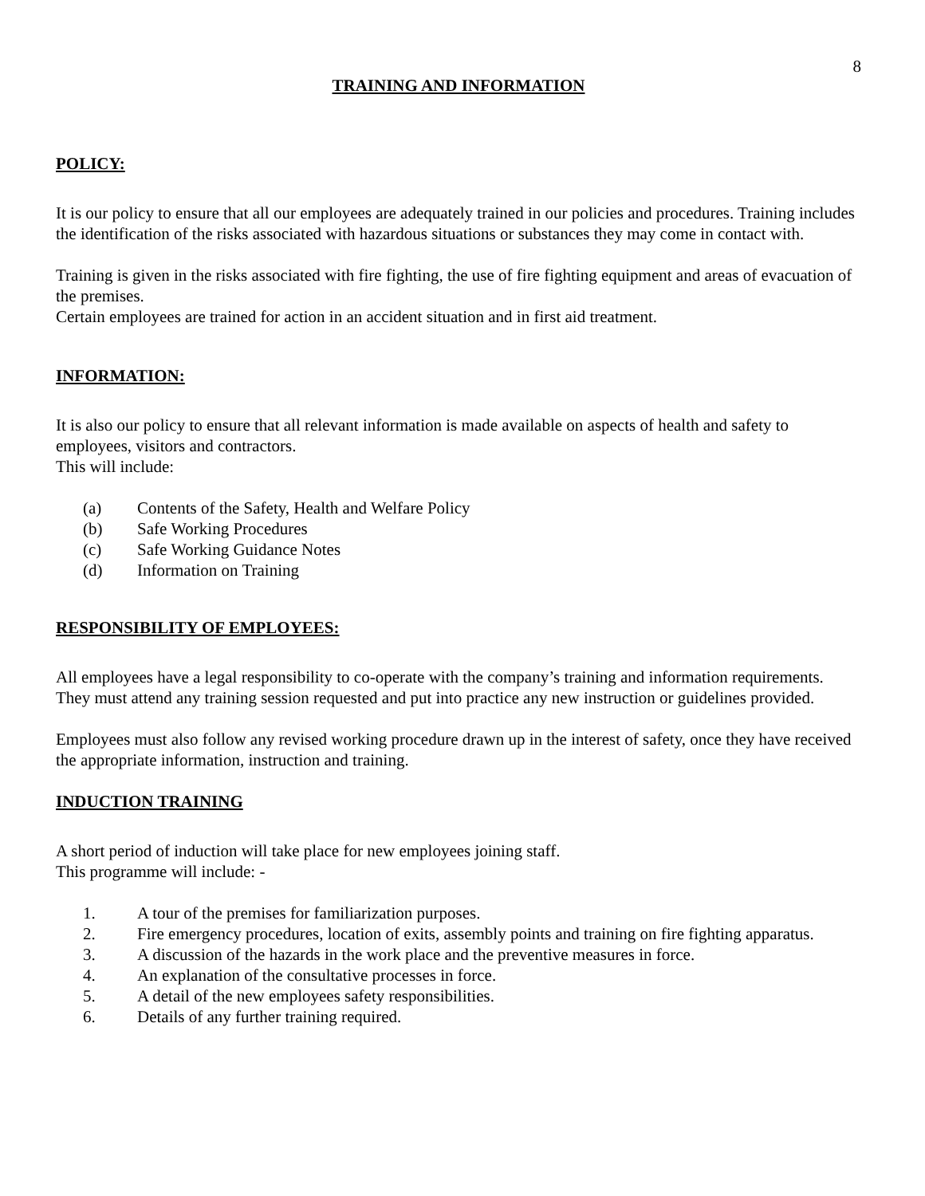8
TRAINING AND INFORMATION
POLICY:
It is our policy to ensure that all our employees are adequately trained in our policies and procedures. Training includes the identification of the risks associated with hazardous situations or substances they may come in contact with.
Training is given in the risks associated with fire fighting, the use of fire fighting equipment and areas of evacuation of the premises.
Certain employees are trained for action in an accident situation and in first aid treatment.
INFORMATION:
It is also our policy to ensure that all relevant information is made available on aspects of health and safety to employees, visitors and contractors.
This will include:
(a) Contents of the Safety, Health and Welfare Policy
(b) Safe Working Procedures
(c) Safe Working Guidance Notes
(d) Information on Training
RESPONSIBILITY OF EMPLOYEES:
All employees have a legal responsibility to co-operate with the company’s training and information requirements. They must attend any training session requested and put into practice any new instruction or guidelines provided.
Employees must also follow any revised working procedure drawn up in the interest of safety, once they have received the appropriate information, instruction and training.
INDUCTION TRAINING
A short period of induction will take place for new employees joining staff.
This programme will include: -
1. A tour of the premises for familiarization purposes.
2. Fire emergency procedures, location of exits, assembly points and training on fire fighting apparatus.
3. A discussion of the hazards in the work place and the preventive measures in force.
4. An explanation of the consultative processes in force.
5. A detail of the new employees safety responsibilities.
6. Details of any further training required.